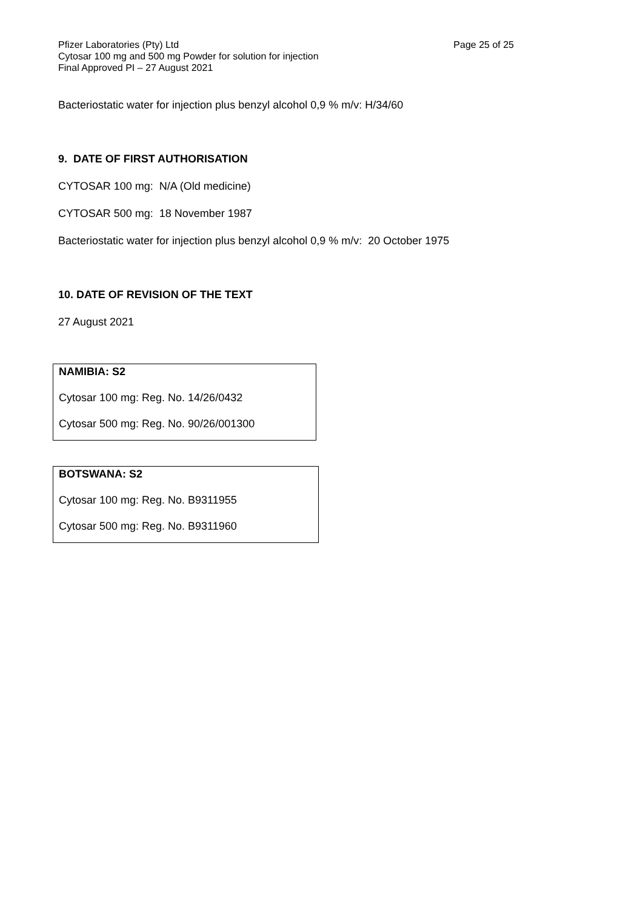Pfizer Laboratories (Pty) Ltd
Cytosar 100 mg and 500 mg Powder for solution for injection
Final Approved PI – 27 August 2021
Page 25 of 25
Bacteriostatic water for injection plus benzyl alcohol 0,9 % m/v: H/34/60
9. DATE OF FIRST AUTHORISATION
CYTOSAR 100 mg: N/A (Old medicine)
CYTOSAR 500 mg: 18 November 1987
Bacteriostatic water for injection plus benzyl alcohol 0,9 % m/v: 20 October 1975
10. DATE OF REVISION OF THE TEXT
27 August 2021
NAMIBIA: S2
Cytosar 100 mg: Reg. No. 14/26/0432
Cytosar 500 mg: Reg. No. 90/26/001300
BOTSWANA: S2
Cytosar 100 mg: Reg. No. B9311955
Cytosar 500 mg: Reg. No. B9311960